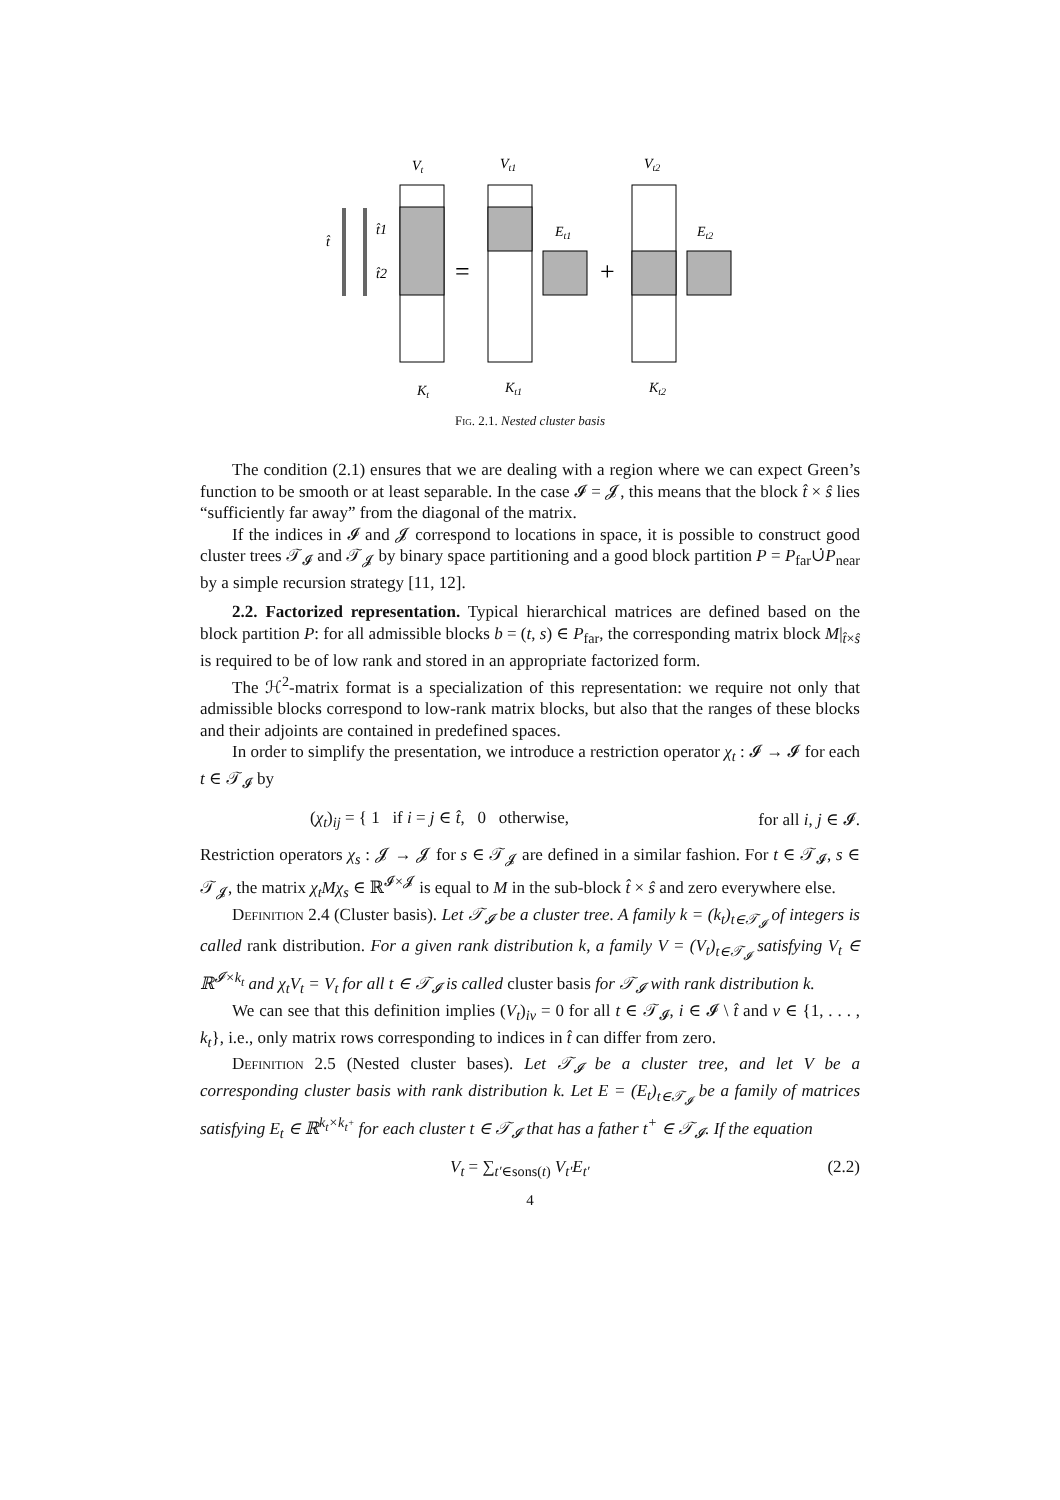Vt
Vt1
Vt2
t̂
t̂1
t̂2
Et1
Et2
Kt
Kt1
Kt2
=
+
Fig. 2.1. Nested cluster basis
The condition (2.1) ensures that we are dealing with a region where we can expect Green’s function to be smooth or at least separable. In the case 𝓘 = 𝓙, this means that the block t̂ × ŝ lies “sufficiently far away” from the diagonal of the matrix.
If the indices in 𝓘 and 𝓙 correspond to locations in space, it is possible to construct good cluster trees 𝒯<sub>𝓘</sub> and 𝒯<sub>𝓙</sub> by binary space partitioning and a good block partition P = P<sub>far</sub>∪̇P<sub>near</sub> by a simple recursion strategy [11, 12].
2.2. Factorized representation. Typical hierarchical matrices are defined based on the block partition P: for all admissible blocks b = (t, s) ∈ P<sub>far</sub>, the corresponding matrix block M|<sub>t̂×ŝ</sub> is required to be of low rank and stored in an appropriate factorized form.
The ℋ<sup>2</sup>-matrix format is a specialization of this representation: we require not only that admissible blocks correspond to low-rank matrix blocks, but also that the ranges of these blocks and their adjoints are contained in predefined spaces.
In order to simplify the presentation, we introduce a restriction operator χ<sub>t</sub> : 𝓘 → 𝓘 for each t ∈ 𝒯<sub>𝓘</sub> by
(χ<sub>t</sub>)<sub>ij</sub> = { 1 if i = j ∈ t̂, 0 otherwise, for all i, j ∈ 𝓘.
Restriction operators χ<sub>s</sub> : 𝓙 → 𝓙 for s ∈ 𝒯<sub>𝓙</sub> are defined in a similar fashion. For t ∈ 𝒯<sub>𝓘</sub>, s ∈ 𝒯<sub>𝓙</sub>, the matrix χ<sub>t</sub>Mχ<sub>s</sub> ∈ ℝ<sup>𝓘×𝓙</sup> is equal to M in the sub-block t̂ × ŝ and zero everywhere else.
Definition 2.4 (Cluster basis). Let 𝒯<sub>𝓘</sub> be a cluster tree. A family k = (k<sub>t</sub>)<sub>t∈𝒯<sub>𝓘</sub></sub> of integers is called rank distribution. For a given rank distribution k, a family V = (V<sub>t</sub>)<sub>t∈𝒯<sub>𝓘</sub></sub> satisfying V<sub>t</sub> ∈ ℝ<sup>𝓘×k<sub>t</sub></sup> and χ<sub>t</sub>V<sub>t</sub> = V<sub>t</sub> for all t ∈ 𝒯<sub>𝓘</sub> is called cluster basis for 𝒯<sub>𝓘</sub> with rank distribution k.
We can see that this definition implies (V<sub>t</sub>)<sub>iν</sub> = 0 for all t ∈ 𝒯<sub>𝓘</sub>, i ∈ 𝓘 \ t̂ and ν ∈ {1, . . . , k<sub>t</sub>}, i.e., only matrix rows corresponding to indices in t̂ can differ from zero.
Definition 2.5 (Nested cluster bases). Let 𝒯<sub>𝓘</sub> be a cluster tree, and let V be a corresponding cluster basis with rank distribution k. Let E = (E<sub>t</sub>)<sub>t∈𝒯<sub>𝓘</sub></sub> be a family of matrices satisfying E<sub>t</sub> ∈ ℝ<sup>k<sub>t</sub>×k<sub>t<sup>+</sup></sub></sup> for each cluster t ∈ 𝒯<sub>𝓘</sub> that has a father t<sup>+</sup> ∈ 𝒯<sub>𝓘</sub>. If the equation
V<sub>t</sub> = ∑<sub>t′∈sons(t)</sub> V<sub>t′</sub>E<sub>t′</sub> (2.2)
4